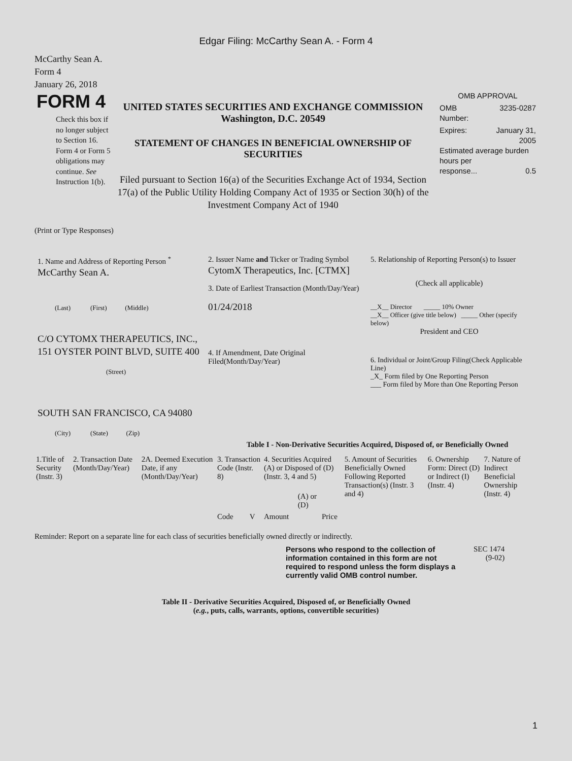Edgar Filing: McCarthy Sean A. - Form 4
McCarthy Sean A.
Form 4
January 26, 2018
FORM 4
Check this box if no longer subject to Section 16. Form 4 or Form 5 obligations may continue. See Instruction 1(b).
UNITED STATES SECURITIES AND EXCHANGE COMMISSION
Washington, D.C. 20549
STATEMENT OF CHANGES IN BENEFICIAL OWNERSHIP OF SECURITIES
Filed pursuant to Section 16(a) of the Securities Exchange Act of 1934, Section 17(a) of the Public Utility Holding Company Act of 1935 or Section 30(h) of the Investment Company Act of 1940
OMB APPROVAL
OMB
Number: 3235-0287
Expires: January 31,
2005
Estimated average burden hours per
response... 0.5
(Print or Type Responses)
1. Name and Address of Reporting Person <sup>*</sup>
McCarthy Sean A.
(Last) (First) (Middle)
C/O CYTOMX THERAPEUTICS, INC., 151 OYSTER POINT BLVD, SUITE 400
(Street)
SOUTH SAN FRANCISCO, CA 94080
(City) (State) (Zip)
2. Issuer Name and Ticker or Trading Symbol
CytomX Therapeutics, Inc. [CTMX]
3. Date of Earliest Transaction (Month/Day/Year)
01/24/2018
4. If Amendment, Date Original Filed(Month/Day/Year)
5. Relationship of Reporting Person(s) to Issuer
(Check all applicable)
__X__ Director _____ 10% Owner
__X__ Officer (give title below) _____ Other (specify below)
President and CEO
6. Individual or Joint/Group Filing(Check Applicable Line)
_X_ Form filed by One Reporting Person
___ Form filed by More than One Reporting Person
Table I - Non-Derivative Securities Acquired, Disposed of, or Beneficially Owned
| 1.Title of Security (Instr. 3) | 2. Transaction Date (Month/Day/Year) | 2A. Deemed Execution Date, if any (Month/Day/Year) | 3. Transaction Code (Instr. 8) | | 4. Securities Acquired (A) or Disposed of (D) (Instr. 3, 4 and 5) | | | 5. Amount of Securities Beneficially Owned Following Reported Transaction(s) (Instr. 3 and 4) | 6. Ownership Form: Direct (D) or Indirect (I) (Instr. 4) | 7. Nature of Indirect Beneficial Ownership (Instr. 4) |
| --- | --- | --- | --- | --- | --- | --- | --- | --- | --- | --- |
| | | | Code | V | Amount | (A) or (D) | Price | | | |
Reminder: Report on a separate line for each class of securities beneficially owned directly or indirectly.
Persons who respond to the collection of information contained in this form are not required to respond unless the form displays a currently valid OMB control number.
SEC 1474
(9-02)
Table II - Derivative Securities Acquired, Disposed of, or Beneficially Owned
(e.g., puts, calls, warrants, options, convertible securities)
1